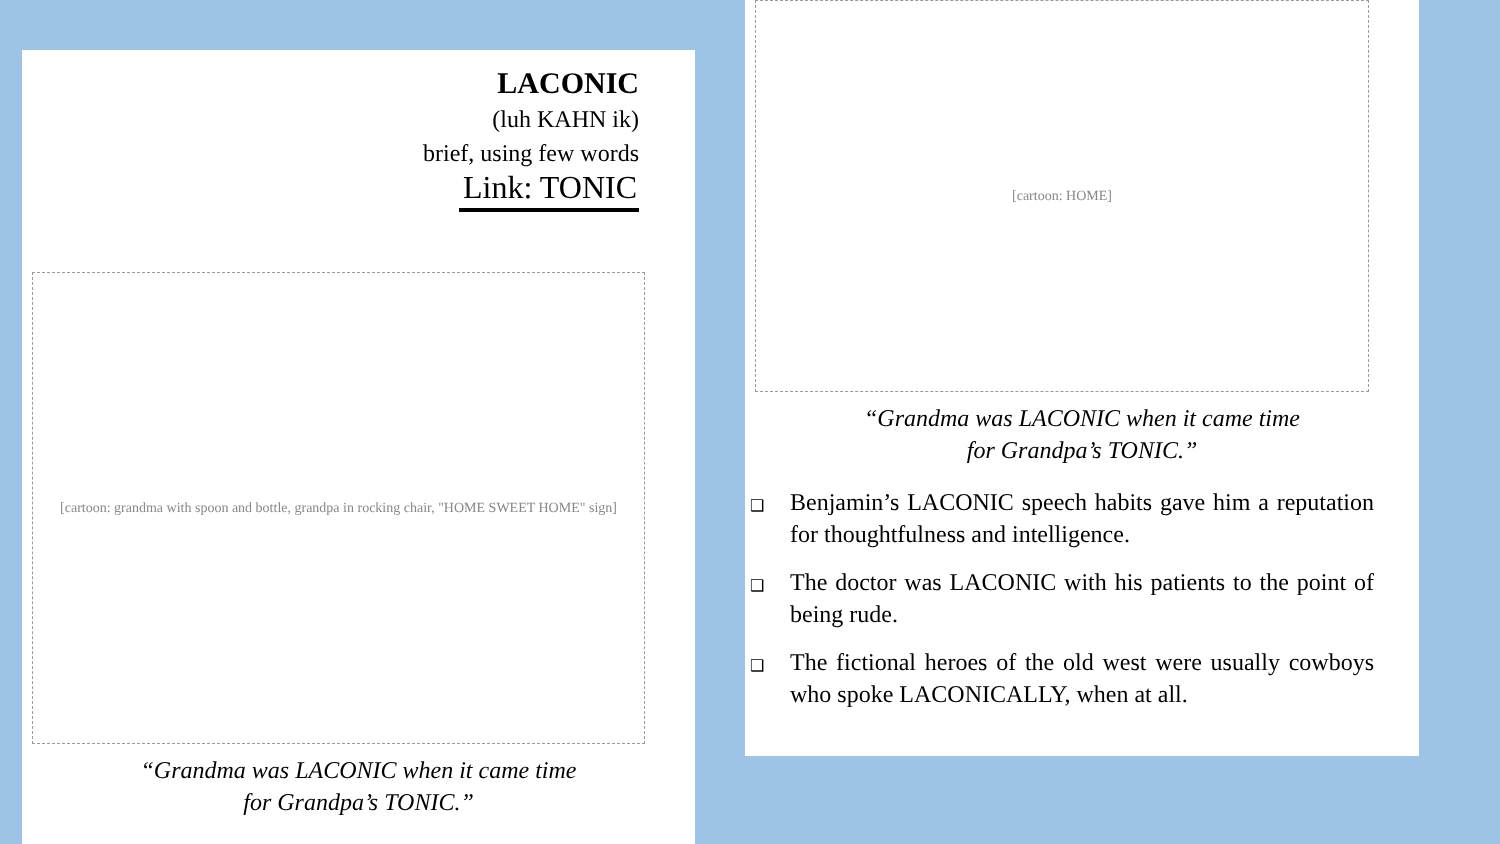LACONIC
(luh KAHN ik)
brief, using few words
Link: TONIC
[cartoon: grandma with spoon and bottle, grandpa in rocking chair, "HOME SWEET HOME" sign]
“Grandma was LACONIC when it came time
for Grandpa’s TONIC.”
[cartoon: HOME]
“Grandma was LACONIC when it came time
for Grandpa’s TONIC.”
❑ Benjamin’s LACONIC speech habits gave him a reputation for thoughtfulness and intelligence.
❑ The doctor was LACONIC with his patients to the point of being rude.
❑ The fictional heroes of the old west were usually cowboys who spoke LACONICALLY, when at all.